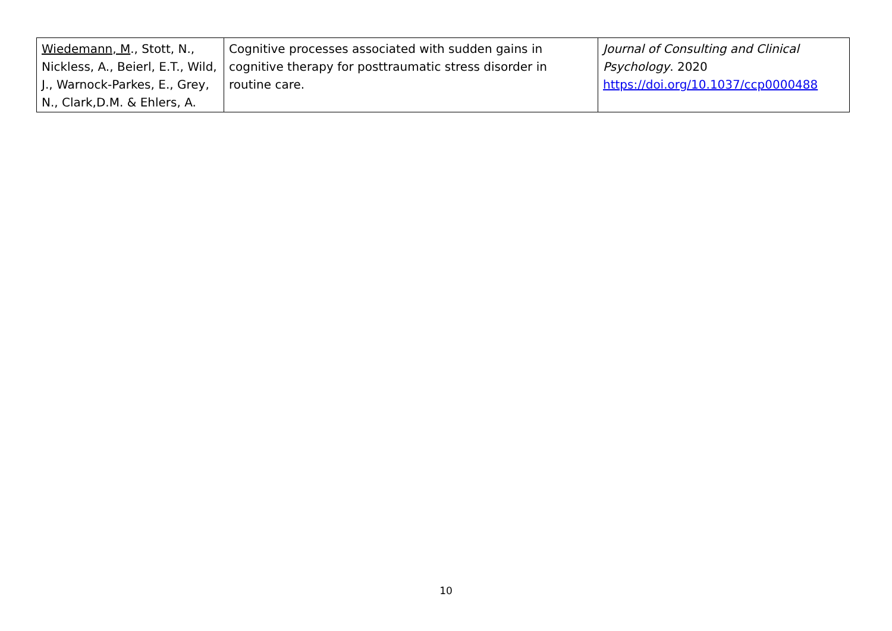| Wiedemann, M ., Stott, N., Nickless, A., Beierl, E.T., Wild, J., Warnock-Parkes, E., Grey, N., Clark,D.M. & Ehlers, A. | Cognitive processes associated with sudden gains in cognitive therapy for posttraumatic stress disorder in routine care. | Journal of Consulting and Clinical Psychology . 2020 https://doi.org/10.1037/ccp0000488 |
10